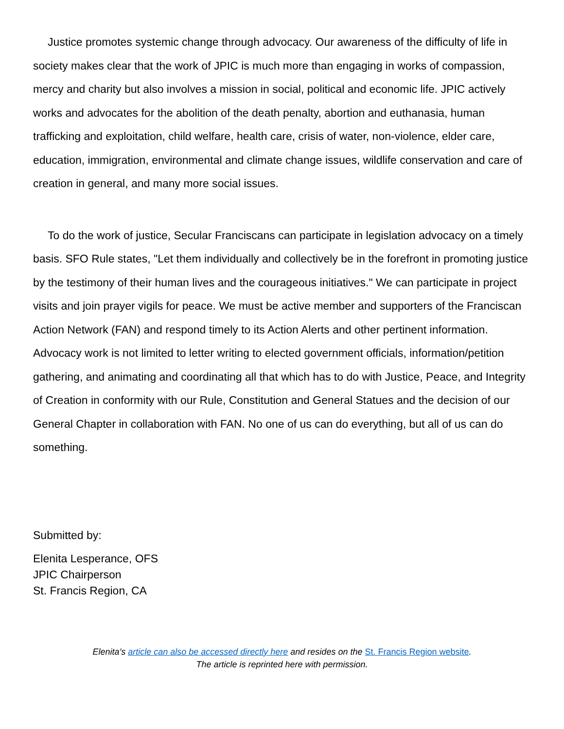Justice promotes systemic change through advocacy. Our awareness of the difficulty of life in society makes clear that the work of JPIC is much more than engaging in works of compassion, mercy and charity but also involves a mission in social, political and economic life. JPIC actively works and advocates for the abolition of the death penalty, abortion and euthanasia, human trafficking and exploitation, child welfare, health care, crisis of water, non-violence, elder care, education, immigration, environmental and climate change issues, wildlife conservation and care of creation in general, and many more social issues.
To do the work of justice, Secular Franciscans can participate in legislation advocacy on a timely basis. SFO Rule states, "Let them individually and collectively be in the forefront in promoting justice by the testimony of their human lives and the courageous initiatives." We can participate in project visits and join prayer vigils for peace. We must be active member and supporters of the Franciscan Action Network (FAN) and respond timely to its Action Alerts and other pertinent information. Advocacy work is not limited to letter writing to elected government officials, information/petition gathering, and animating and coordinating all that which has to do with Justice, Peace, and Integrity of Creation in conformity with our Rule, Constitution and General Statues and the decision of our General Chapter in collaboration with FAN. No one of us can do everything, but all of us can do something.
Submitted by:
Elenita Lesperance, OFS
JPIC Chairperson
St. Francis Region, CA
Elenita’s article can also be accessed directly here and resides on the St. Francis Region website.
The article is reprinted here with permission.